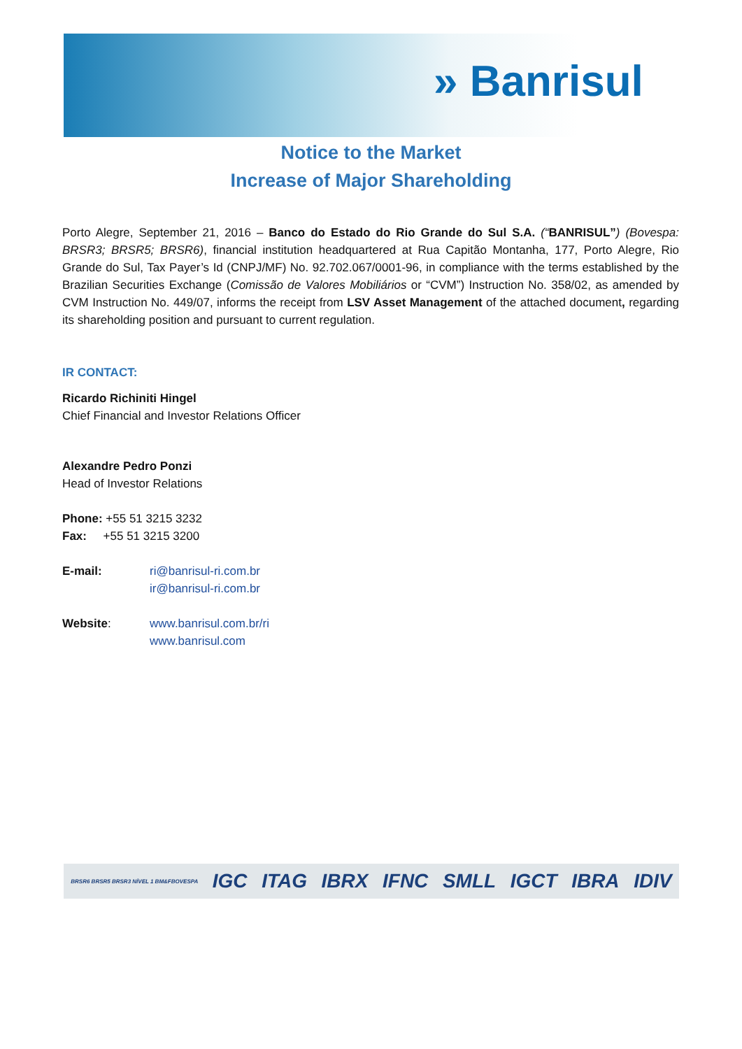» Banrisul
Notice to the Market
Increase of Major Shareholding
Porto Alegre, September 21, 2016 – Banco do Estado do Rio Grande do Sul S.A. (“BANRISUL”) (Bovespa: BRSR3; BRSR5; BRSR6), financial institution headquartered at Rua Capitão Montanha, 177, Porto Alegre, Rio Grande do Sul, Tax Payer’s Id (CNPJ/MF) No. 92.702.067/0001-96, in compliance with the terms established by the Brazilian Securities Exchange (Comissão de Valores Mobiliários or “CVM”) Instruction No. 358/02, as amended by CVM Instruction No. 449/07, informs the receipt from LSV Asset Management of the attached document, regarding its shareholding position and pursuant to current regulation.
IR CONTACT:
Ricardo Richiniti Hingel
Chief Financial and Investor Relations Officer
Alexandre Pedro Ponzi
Head of Investor Relations
Phone: +55 51 3215 3232
Fax: +55 51 3215 3200
E-mail: ri@banrisul-ri.com.br
ir@banrisul-ri.com.br
Website: www.banrisul.com.br/ri
www.banrisul.com
BRSR6 BRSR5 BRSR3 NÍVEL 1 BM&FBOVESPA IGC ITAG IBRX IFNC SMLL IGCT IBRA IDIV